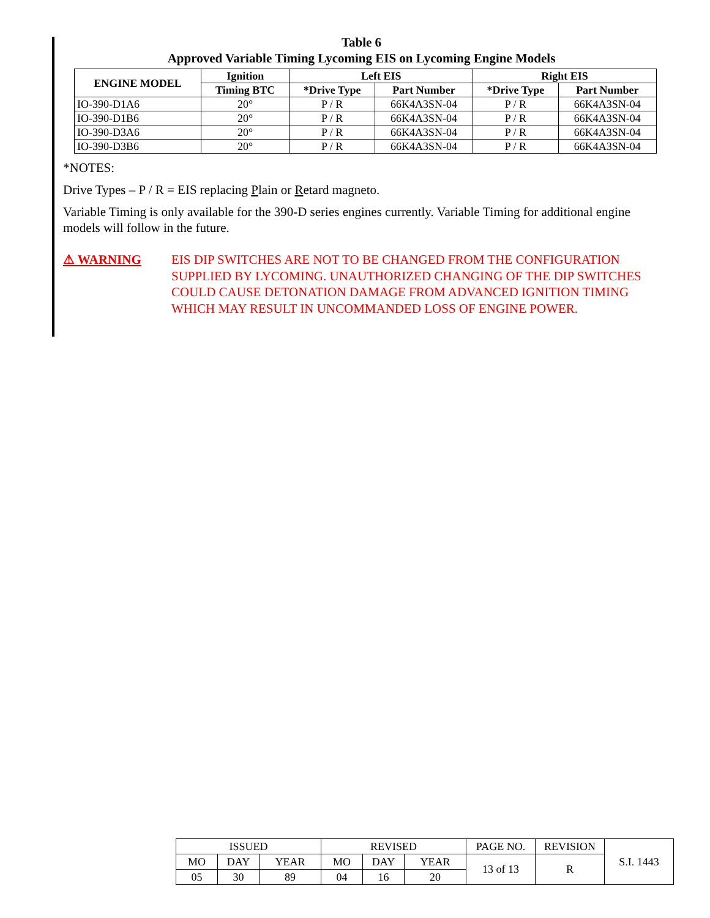Table 6
Approved Variable Timing Lycoming EIS on Lycoming Engine Models
| ENGINE MODEL | Ignition | Left EIS | | Right EIS | |
| --- | --- | --- | --- | --- | --- |
| | Timing BTC | *Drive Type | Part Number | *Drive Type | Part Number |
| IO-390-D1A6 | 20° | P / R | 66K4A3SN-04 | P / R | 66K4A3SN-04 |
| IO-390-D1B6 | 20° | P / R | 66K4A3SN-04 | P / R | 66K4A3SN-04 |
| IO-390-D3A6 | 20° | P / R | 66K4A3SN-04 | P / R | 66K4A3SN-04 |
| IO-390-D3B6 | 20° | P / R | 66K4A3SN-04 | P / R | 66K4A3SN-04 |
*NOTES:
Drive Types – P / R = EIS replacing Plain or Retard magneto.
Variable Timing is only available for the 390-D series engines currently. Variable Timing for additional engine models will follow in the future.
⚠ WARNING EIS DIP SWITCHES ARE NOT TO BE CHANGED FROM THE CONFIGURATION SUPPLIED BY LYCOMING. UNAUTHORIZED CHANGING OF THE DIP SWITCHES COULD CAUSE DETONATION DAMAGE FROM ADVANCED IGNITION TIMING WHICH MAY RESULT IN UNCOMMANDED LOSS OF ENGINE POWER.
| ISSUED | | | REVISED | | | PAGE NO. | REVISION | S.I. 1443 |
| MO | DAY | YEAR | MO | DAY | YEAR | 13 of 13 | R | |
| 05 | 30 | 89 | 04 | 16 | 20 | | | |